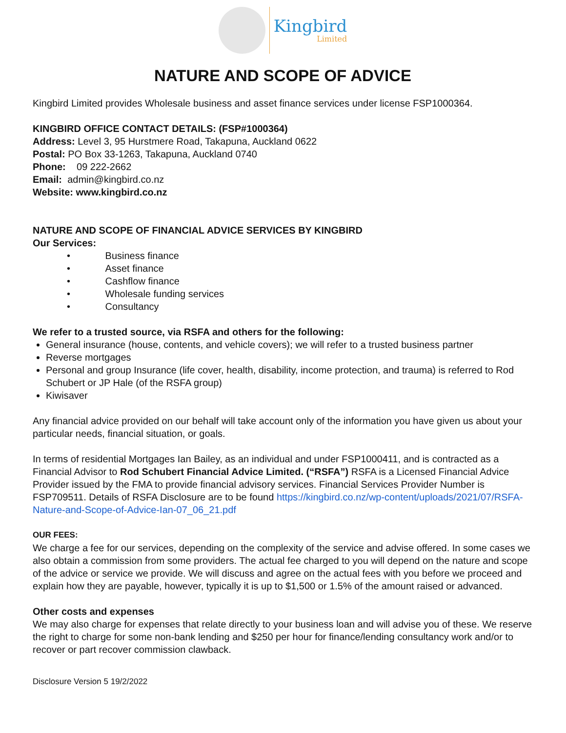Kingbird
Limited
NATURE AND SCOPE OF ADVICE
Kingbird Limited provides Wholesale business and asset finance services under license FSP1000364.
KINGBIRD OFFICE CONTACT DETAILS: (FSP#1000364)
Address: Level 3, 95 Hurstmere Road, Takapuna, Auckland 0622
Postal: PO Box 33-1263, Takapuna, Auckland 0740
Phone: 09 222-2662
Email: admin@kingbird.co.nz
Website: www.kingbird.co.nz
NATURE AND SCOPE OF FINANCIAL ADVICE SERVICES BY KINGBIRD
Our Services:
• Business finance
• Asset finance
• Cashflow finance
• Wholesale funding services
• Consultancy
We refer to a trusted source, via RSFA and others for the following:
General insurance (house, contents, and vehicle covers); we will refer to a trusted business partner
Reverse mortgages
Personal and group Insurance (life cover, health, disability, income protection, and trauma) is referred to Rod Schubert or JP Hale (of the RSFA group)
Kiwisaver
Any financial advice provided on our behalf will take account only of the information you have given us about your particular needs, financial situation, or goals.
In terms of residential Mortgages Ian Bailey, as an individual and under FSP1000411, and is contracted as a Financial Advisor to Rod Schubert Financial Advice Limited. (“RSFA”) RSFA is a Licensed Financial Advice Provider issued by the FMA to provide financial advisory services. Financial Services Provider Number is FSP709511. Details of RSFA Disclosure are to be found https://kingbird.co.nz/wp-content/uploads/2021/07/RSFA-Nature-and-Scope-of-Advice-Ian-07_06_21.pdf
OUR FEES:
We charge a fee for our services, depending on the complexity of the service and advise offered. In some cases we also obtain a commission from some providers. The actual fee charged to you will depend on the nature and scope of the advice or service we provide. We will discuss and agree on the actual fees with you before we proceed and explain how they are payable, however, typically it is up to $1,500 or 1.5% of the amount raised or advanced.
Other costs and expenses
We may also charge for expenses that relate directly to your business loan and will advise you of these. We reserve the right to charge for some non-bank lending and $250 per hour for finance/lending consultancy work and/or to recover or part recover commission clawback.
Disclosure Version 5 19/2/2022